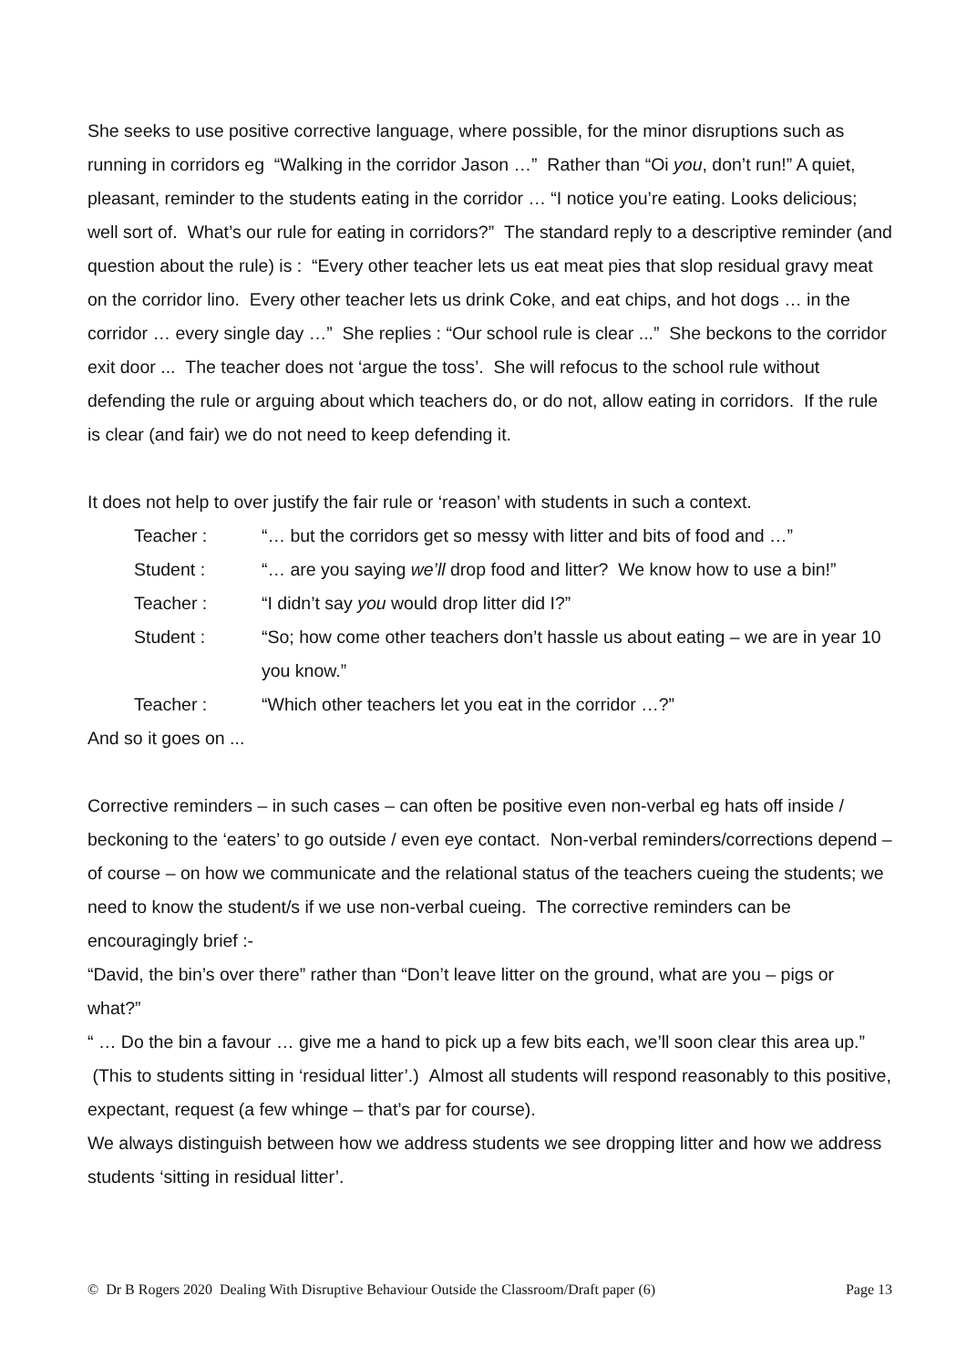She seeks to use positive corrective language, where possible, for the minor disruptions such as running in corridors eg “Walking in the corridor Jason …” Rather than “Oi you, don’t run!” A quiet, pleasant, reminder to the students eating in the corridor … “I notice you’re eating. Looks delicious; well sort of. What’s our rule for eating in corridors?” The standard reply to a descriptive reminder (and question about the rule) is : “Every other teacher lets us eat meat pies that slop residual gravy meat on the corridor lino. Every other teacher lets us drink Coke, and eat chips, and hot dogs … in the corridor … every single day …” She replies : “Our school rule is clear ...” She beckons to the corridor exit door ... The teacher does not ‘argue the toss’. She will refocus to the school rule without defending the rule or arguing about which teachers do, or do not, allow eating in corridors. If the rule is clear (and fair) we do not need to keep defending it.
It does not help to over justify the fair rule or ‘reason’ with students in such a context.
Teacher : “… but the corridors get so messy with litter and bits of food and …”
Student : “… are you saying we’ll drop food and litter? We know how to use a bin!”
Teacher : “I didn’t say you would drop litter did I?”
Student : “So; how come other teachers don’t hassle us about eating – we are in year 10 you know.”
Teacher : “Which other teachers let you eat in the corridor …?”
And so it goes on ...
Corrective reminders – in such cases – can often be positive even non-verbal eg hats off inside / beckoning to the ‘eaters’ to go outside / even eye contact. Non-verbal reminders/corrections depend – of course – on how we communicate and the relational status of the teachers cueing the students; we need to know the student/s if we use non-verbal cueing. The corrective reminders can be encouragingly brief :-
“David, the bin’s over there” rather than “Don’t leave litter on the ground, what are you – pigs or what?”
“ … Do the bin a favour … give me a hand to pick up a few bits each, we’ll soon clear this area up.” (This to students sitting in ‘residual litter’.) Almost all students will respond reasonably to this positive, expectant, request (a few whinge – that’s par for course).
We always distinguish between how we address students we see dropping litter and how we address students ‘sitting in residual litter’.
© Dr B Rogers 2020 Dealing With Disruptive Behaviour Outside the Classroom/Draft paper (6) Page 13